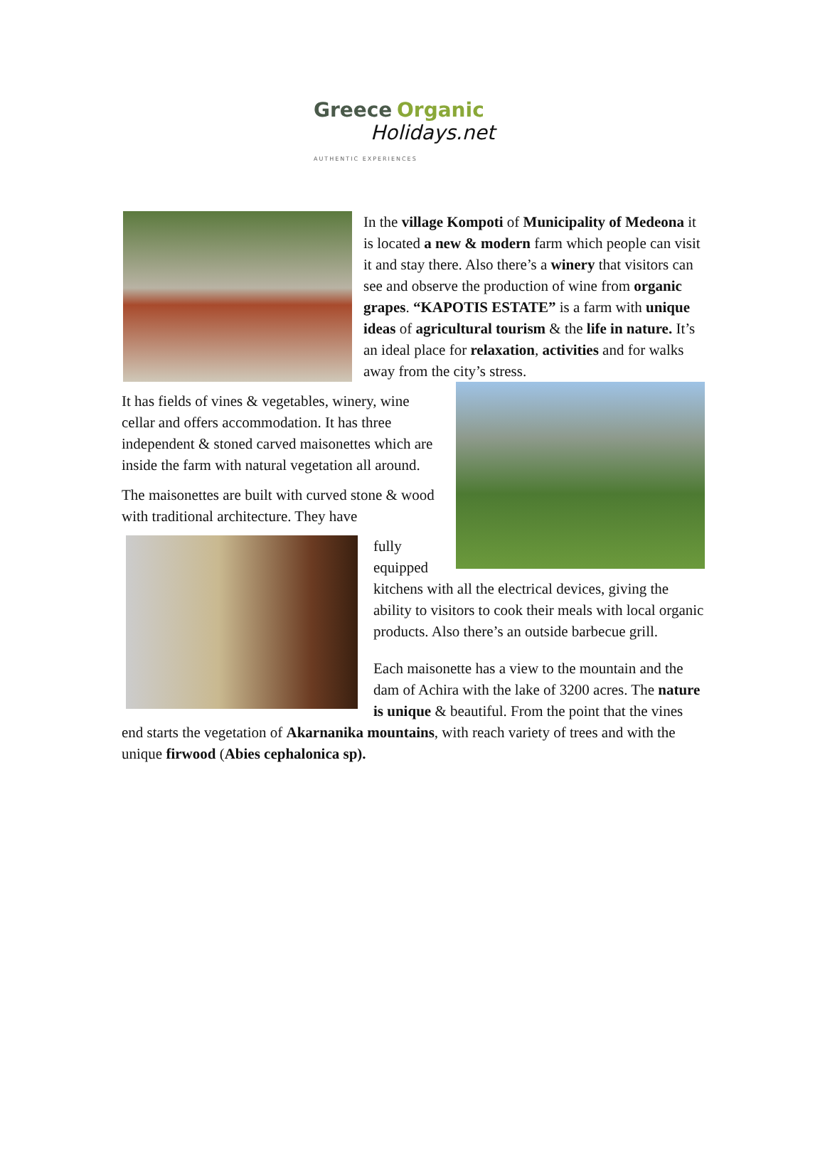Greece Organic
Holidays.net
AUTHENTIC EXPERIENCES
In the village Kompoti of Municipality of Medeona it is located a new & modern farm which people can visit it and stay there. Also there’s a winery that visitors can see and observe the production of wine from organic grapes. “KAPOTIS ESTATE” is a farm with unique ideas of agricultural tourism & the life in nature. It’s an ideal place for relaxation, activities and for walks away from the city’s stress.
It has fields of vines & vegetables, winery, wine cellar and offers accommodation. It has three independent & stoned carved maisonettes which are inside the farm with natural vegetation all around.
The maisonettes are built with curved stone & wood with traditional architecture. They have
fully equipped kitchens with all the electrical devices, giving the ability to visitors to cook their meals with local organic products. Also there’s an outside barbecue grill.
Each maisonette has a view to the mountain and the dam of Achira with the lake of 3200 acres. The nature is unique & beautiful. From the point that the vines end starts the vegetation of Akarnanika mountains, with reach variety of trees and with the unique firwood (Abies cephalonica sp).